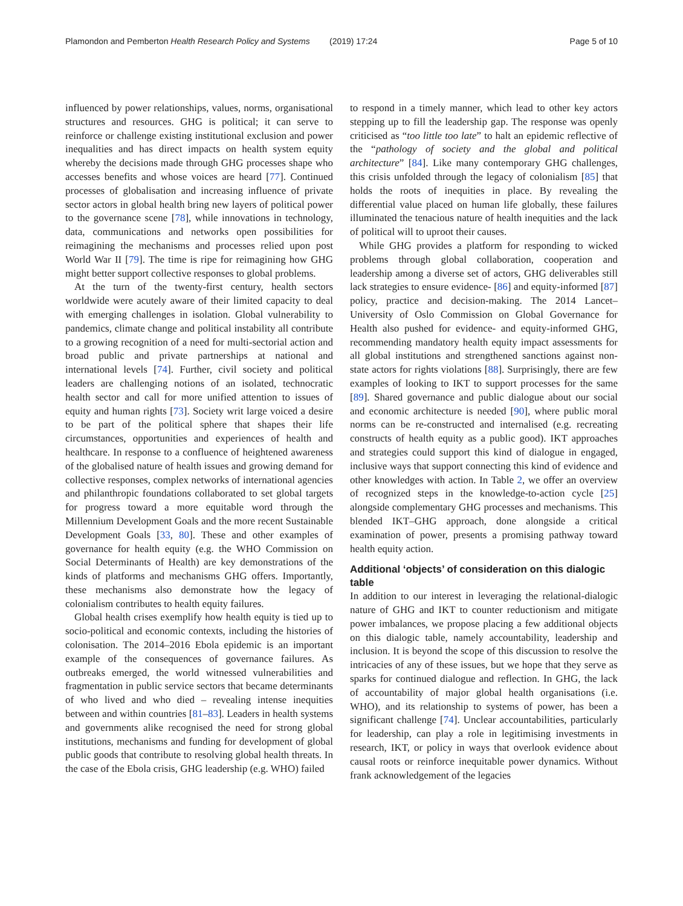Plamondon and Pemberton Health Research Policy and Systems (2019) 17:24 Page 5 of 10
influenced by power relationships, values, norms, organisational structures and resources. GHG is political; it can serve to reinforce or challenge existing institutional exclusion and power inequalities and has direct impacts on health system equity whereby the decisions made through GHG processes shape who accesses benefits and whose voices are heard [77]. Continued processes of globalisation and increasing influence of private sector actors in global health bring new layers of political power to the governance scene [78], while innovations in technology, data, communications and networks open possibilities for reimagining the mechanisms and processes relied upon post World War II [79]. The time is ripe for reimagining how GHG might better support collective responses to global problems.
At the turn of the twenty-first century, health sectors worldwide were acutely aware of their limited capacity to deal with emerging challenges in isolation. Global vulnerability to pandemics, climate change and political instability all contribute to a growing recognition of a need for multi-sectorial action and broad public and private partnerships at national and international levels [74]. Further, civil society and political leaders are challenging notions of an isolated, technocratic health sector and call for more unified attention to issues of equity and human rights [73]. Society writ large voiced a desire to be part of the political sphere that shapes their life circumstances, opportunities and experiences of health and healthcare. In response to a confluence of heightened awareness of the globalised nature of health issues and growing demand for collective responses, complex networks of international agencies and philanthropic foundations collaborated to set global targets for progress toward a more equitable word through the Millennium Development Goals and the more recent Sustainable Development Goals [33, 80]. These and other examples of governance for health equity (e.g. the WHO Commission on Social Determinants of Health) are key demonstrations of the kinds of platforms and mechanisms GHG offers. Importantly, these mechanisms also demonstrate how the legacy of colonialism contributes to health equity failures.
Global health crises exemplify how health equity is tied up to socio-political and economic contexts, including the histories of colonisation. The 2014–2016 Ebola epidemic is an important example of the consequences of governance failures. As outbreaks emerged, the world witnessed vulnerabilities and fragmentation in public service sectors that became determinants of who lived and who died – revealing intense inequities between and within countries [81–83]. Leaders in health systems and governments alike recognised the need for strong global institutions, mechanisms and funding for development of global public goods that contribute to resolving global health threats. In the case of the Ebola crisis, GHG leadership (e.g. WHO) failed
to respond in a timely manner, which lead to other key actors stepping up to fill the leadership gap. The response was openly criticised as “too little too late” to halt an epidemic reflective of the “pathology of society and the global and political architecture” [84]. Like many contemporary GHG challenges, this crisis unfolded through the legacy of colonialism [85] that holds the roots of inequities in place. By revealing the differential value placed on human life globally, these failures illuminated the tenacious nature of health inequities and the lack of political will to uproot their causes.
While GHG provides a platform for responding to wicked problems through global collaboration, cooperation and leadership among a diverse set of actors, GHG deliverables still lack strategies to ensure evidence- [86] and equity-informed [87] policy, practice and decision-making. The 2014 Lancet–University of Oslo Commission on Global Governance for Health also pushed for evidence- and equity-informed GHG, recommending mandatory health equity impact assessments for all global institutions and strengthened sanctions against non-state actors for rights violations [88]. Surprisingly, there are few examples of looking to IKT to support processes for the same [89]. Shared governance and public dialogue about our social and economic architecture is needed [90], where public moral norms can be re-constructed and internalised (e.g. recreating constructs of health equity as a public good). IKT approaches and strategies could support this kind of dialogue in engaged, inclusive ways that support connecting this kind of evidence and other knowledges with action. In Table 2, we offer an overview of recognized steps in the knowledge-to-action cycle [25] alongside complementary GHG processes and mechanisms. This blended IKT–GHG approach, done alongside a critical examination of power, presents a promising pathway toward health equity action.
Additional ‘objects’ of consideration on this dialogic table
In addition to our interest in leveraging the relational-dialogic nature of GHG and IKT to counter reductionism and mitigate power imbalances, we propose placing a few additional objects on this dialogic table, namely accountability, leadership and inclusion. It is beyond the scope of this discussion to resolve the intricacies of any of these issues, but we hope that they serve as sparks for continued dialogue and reflection. In GHG, the lack of accountability of major global health organisations (i.e. WHO), and its relationship to systems of power, has been a significant challenge [74]. Unclear accountabilities, particularly for leadership, can play a role in legitimising investments in research, IKT, or policy in ways that overlook evidence about causal roots or reinforce inequitable power dynamics. Without frank acknowledgement of the legacies